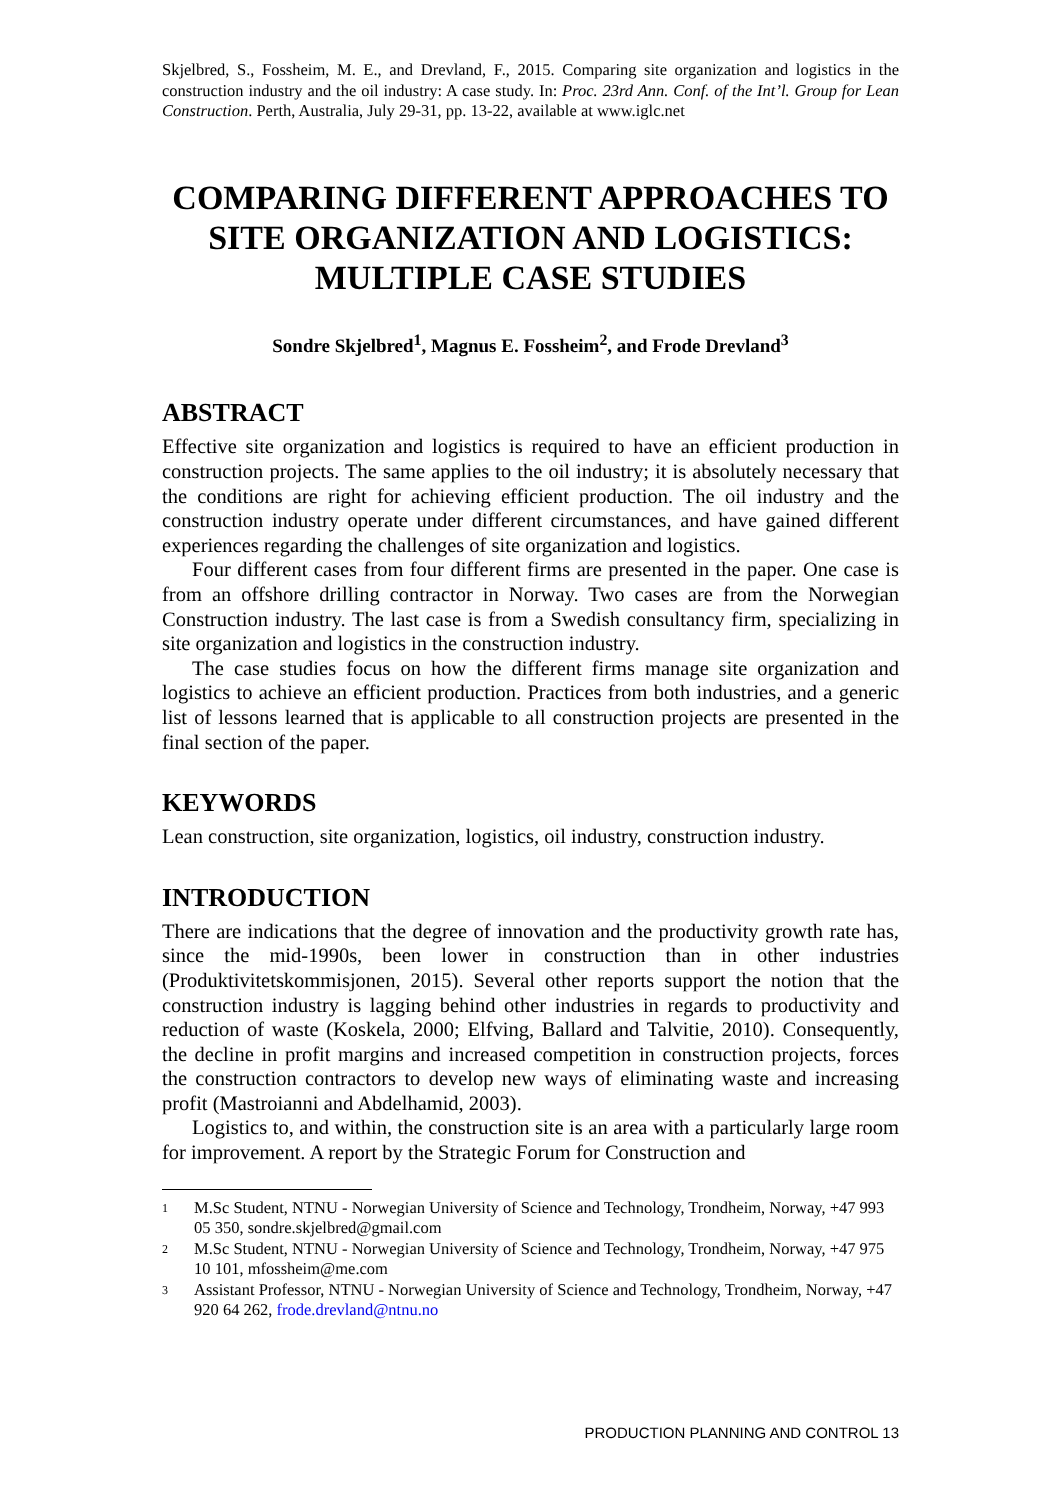Skjelbred, S., Fossheim, M. E., and Drevland, F., 2015. Comparing site organization and logistics in the construction industry and the oil industry: A case study. In: Proc. 23rd Ann. Conf. of the Int’l. Group for Lean Construction. Perth, Australia, July 29-31, pp. 13-22, available at www.iglc.net
COMPARING DIFFERENT APPROACHES TO SITE ORGANIZATION AND LOGISTICS: MULTIPLE CASE STUDIES
Sondre Skjelbred<sup>1</sup>, Magnus E. Fossheim<sup>2</sup>, and Frode Drevland<sup>3</sup>
ABSTRACT
Effective site organization and logistics is required to have an efficient production in construction projects. The same applies to the oil industry; it is absolutely necessary that the conditions are right for achieving efficient production. The oil industry and the construction industry operate under different circumstances, and have gained different experiences regarding the challenges of site organization and logistics.
Four different cases from four different firms are presented in the paper. One case is from an offshore drilling contractor in Norway. Two cases are from the Norwegian Construction industry. The last case is from a Swedish consultancy firm, specializing in site organization and logistics in the construction industry.
The case studies focus on how the different firms manage site organization and logistics to achieve an efficient production. Practices from both industries, and a generic list of lessons learned that is applicable to all construction projects are presented in the final section of the paper.
KEYWORDS
Lean construction, site organization, logistics, oil industry, construction industry.
INTRODUCTION
There are indications that the degree of innovation and the productivity growth rate has, since the mid-1990s, been lower in construction than in other industries (Produktivitetskommisjonen, 2015). Several other reports support the notion that the construction industry is lagging behind other industries in regards to productivity and reduction of waste (Koskela, 2000; Elfving, Ballard and Talvitie, 2010). Consequently, the decline in profit margins and increased competition in construction projects, forces the construction contractors to develop new ways of eliminating waste and increasing profit (Mastroianni and Abdelhamid, 2003).
Logistics to, and within, the construction site is an area with a particularly large room for improvement. A report by the Strategic Forum for Construction and
1 M.Sc Student, NTNU - Norwegian University of Science and Technology, Trondheim, Norway, +47 993 05 350, sondre.skjelbred@gmail.com
2 M.Sc Student, NTNU - Norwegian University of Science and Technology, Trondheim, Norway, +47 975 10 101, mfossheim@me.com
3 Assistant Professor, NTNU - Norwegian University of Science and Technology, Trondheim, Norway, +47 920 64 262, frode.drevland@ntnu.no
PRODUCTION PLANNING AND CONTROL 13